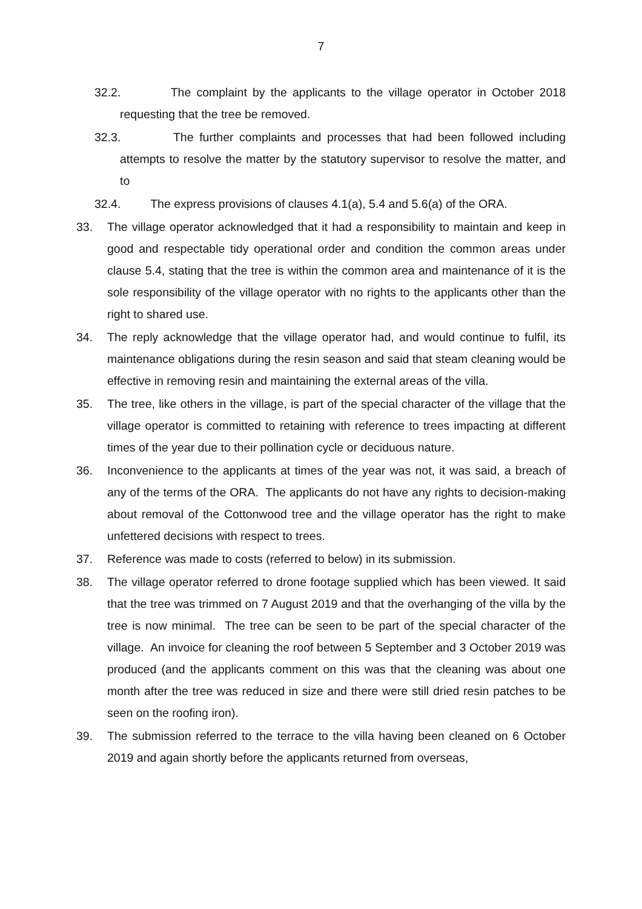7
32.2. The complaint by the applicants to the village operator in October 2018 requesting that the tree be removed.
32.3. The further complaints and processes that had been followed including attempts to resolve the matter by the statutory supervisor to resolve the matter, and to
32.4. The express provisions of clauses 4.1(a), 5.4 and 5.6(a) of the ORA.
33. The village operator acknowledged that it had a responsibility to maintain and keep in good and respectable tidy operational order and condition the common areas under clause 5.4, stating that the tree is within the common area and maintenance of it is the sole responsibility of the village operator with no rights to the applicants other than the right to shared use.
34. The reply acknowledge that the village operator had, and would continue to fulfil, its maintenance obligations during the resin season and said that steam cleaning would be effective in removing resin and maintaining the external areas of the villa.
35. The tree, like others in the village, is part of the special character of the village that the village operator is committed to retaining with reference to trees impacting at different times of the year due to their pollination cycle or deciduous nature.
36. Inconvenience to the applicants at times of the year was not, it was said, a breach of any of the terms of the ORA. The applicants do not have any rights to decision-making about removal of the Cottonwood tree and the village operator has the right to make unfettered decisions with respect to trees.
37. Reference was made to costs (referred to below) in its submission.
38. The village operator referred to drone footage supplied which has been viewed. It said that the tree was trimmed on 7 August 2019 and that the overhanging of the villa by the tree is now minimal. The tree can be seen to be part of the special character of the village. An invoice for cleaning the roof between 5 September and 3 October 2019 was produced (and the applicants comment on this was that the cleaning was about one month after the tree was reduced in size and there were still dried resin patches to be seen on the roofing iron).
39. The submission referred to the terrace to the villa having been cleaned on 6 October 2019 and again shortly before the applicants returned from overseas,